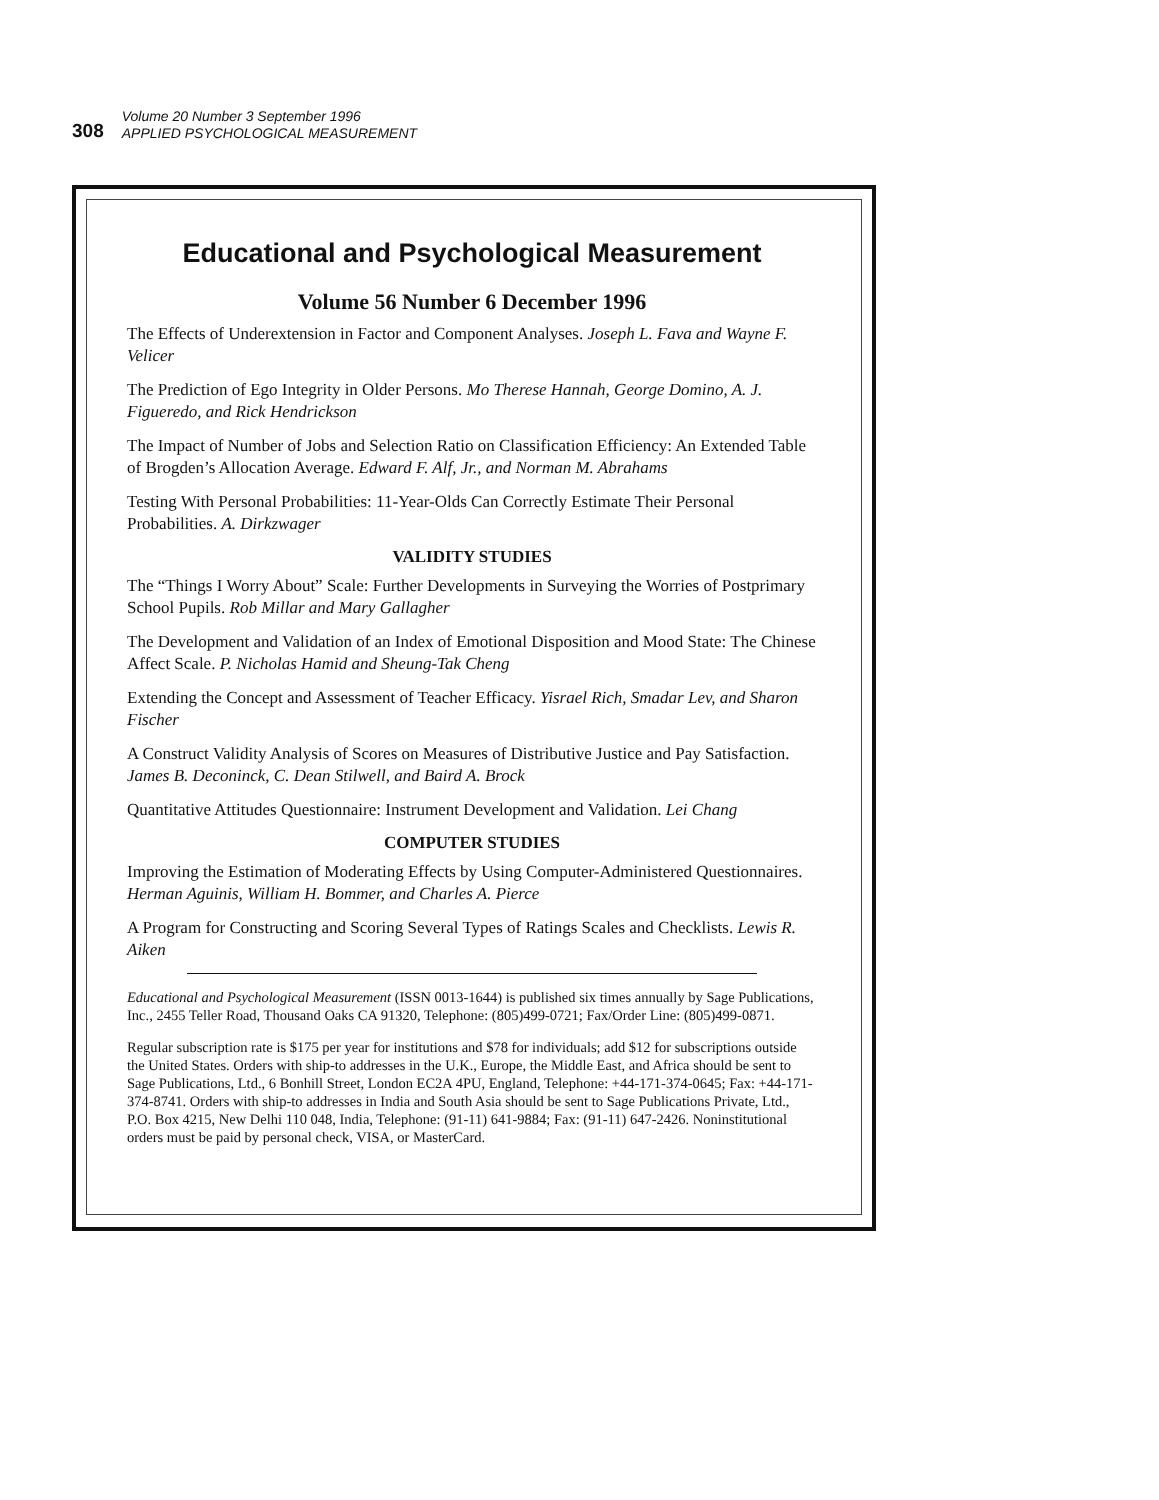308
Volume 20 Number 3 September 1996
APPLIED PSYCHOLOGICAL MEASUREMENT
Educational and Psychological Measurement
Volume 56 Number 6 December 1996
The Effects of Underextension in Factor and Component Analyses. Joseph L. Fava and Wayne F. Velicer
The Prediction of Ego Integrity in Older Persons. Mo Therese Hannah, George Domino, A. J. Figueredo, and Rick Hendrickson
The Impact of Number of Jobs and Selection Ratio on Classification Efficiency: An Extended Table of Brogden’s Allocation Average. Edward F. Alf, Jr., and Norman M. Abrahams
Testing With Personal Probabilities: 11-Year-Olds Can Correctly Estimate Their Personal Probabilities. A. Dirkzwager
VALIDITY STUDIES
The “Things I Worry About” Scale: Further Developments in Surveying the Worries of Postprimary School Pupils. Rob Millar and Mary Gallagher
The Development and Validation of an Index of Emotional Disposition and Mood State: The Chinese Affect Scale. P. Nicholas Hamid and Sheung-Tak Cheng
Extending the Concept and Assessment of Teacher Efficacy. Yisrael Rich, Smadar Lev, and Sharon Fischer
A Construct Validity Analysis of Scores on Measures of Distributive Justice and Pay Satisfaction. James B. Deconinck, C. Dean Stilwell, and Baird A. Brock
Quantitative Attitudes Questionnaire: Instrument Development and Validation. Lei Chang
COMPUTER STUDIES
Improving the Estimation of Moderating Effects by Using Computer-Administered Questionnaires. Herman Aguinis, William H. Bommer, and Charles A. Pierce
A Program for Constructing and Scoring Several Types of Ratings Scales and Checklists. Lewis R. Aiken
Educational and Psychological Measurement (ISSN 0013-1644) is published six times annually by Sage Publications, Inc., 2455 Teller Road, Thousand Oaks CA 91320, Telephone: (805)499-0721; Fax/Order Line: (805)499-0871.
Regular subscription rate is $175 per year for institutions and $78 for individuals; add $12 for subscriptions outside the United States. Orders with ship-to addresses in the U.K., Europe, the Middle East, and Africa should be sent to Sage Publications, Ltd., 6 Bonhill Street, London EC2A 4PU, England, Telephone: +44-171-374-0645; Fax: +44-171-374-8741. Orders with ship-to addresses in India and South Asia should be sent to Sage Publications Private, Ltd., P.O. Box 4215, New Delhi 110 048, India, Telephone: (91-11) 641-9884; Fax: (91-11) 647-2426. Noninstitutional orders must be paid by personal check, VISA, or MasterCard.